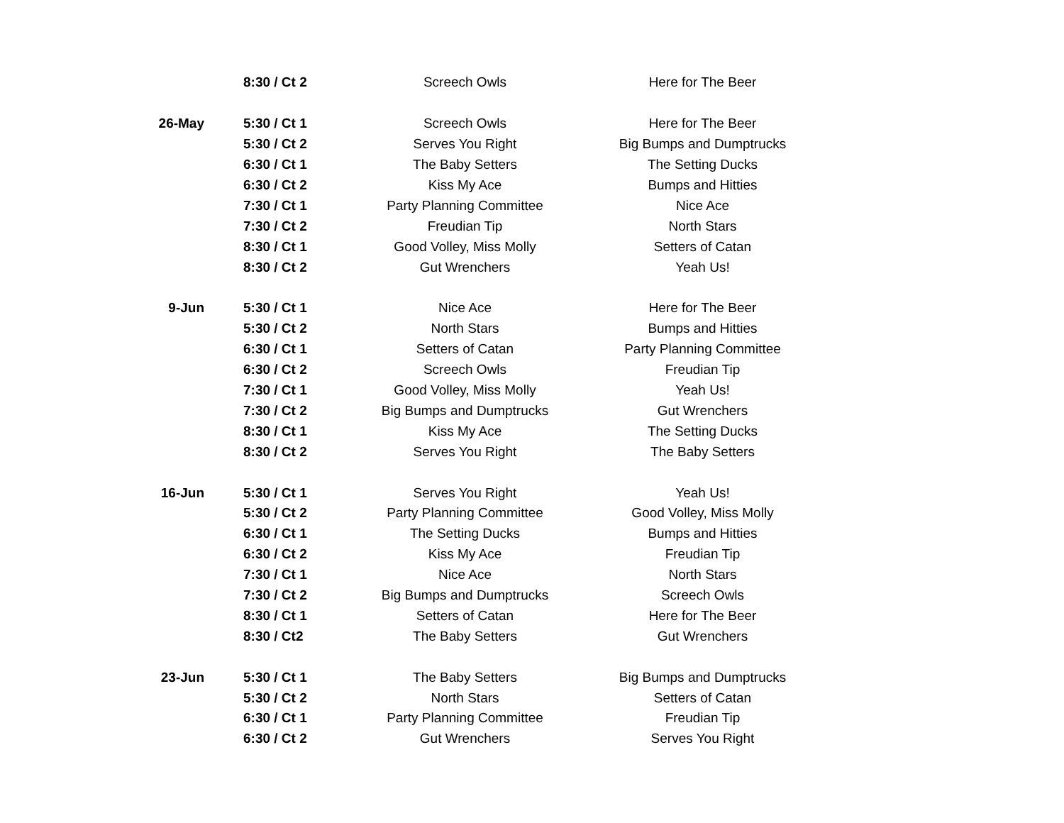| | 8:30 / Ct 2 | Screech Owls | Here for The Beer |
| 26-May | 5:30 / Ct 1 | Screech Owls | Here for The Beer |
| | 5:30 / Ct 2 | Serves You Right | Big Bumps and Dumptrucks |
| | 6:30 / Ct 1 | The Baby Setters | The Setting Ducks |
| | 6:30 / Ct 2 | Kiss My Ace | Bumps and Hitties |
| | 7:30 / Ct 1 | Party Planning Committee | Nice Ace |
| | 7:30 / Ct 2 | Freudian Tip | North Stars |
| | 8:30 / Ct 1 | Good Volley, Miss Molly | Setters of Catan |
| | 8:30 / Ct 2 | Gut Wrenchers | Yeah Us! |
| 9-Jun | 5:30 / Ct 1 | Nice Ace | Here for The Beer |
| | 5:30 / Ct 2 | North Stars | Bumps and Hitties |
| | 6:30 / Ct 1 | Setters of Catan | Party Planning Committee |
| | 6:30 / Ct 2 | Screech Owls | Freudian Tip |
| | 7:30 / Ct 1 | Good Volley, Miss Molly | Yeah Us! |
| | 7:30 / Ct 2 | Big Bumps and Dumptrucks | Gut Wrenchers |
| | 8:30 / Ct 1 | Kiss My Ace | The Setting Ducks |
| | 8:30 / Ct 2 | Serves You Right | The Baby Setters |
| 16-Jun | 5:30 / Ct 1 | Serves You Right | Yeah Us! |
| | 5:30 / Ct 2 | Party Planning Committee | Good Volley, Miss Molly |
| | 6:30 / Ct 1 | The Setting Ducks | Bumps and Hitties |
| | 6:30 / Ct 2 | Kiss My Ace | Freudian Tip |
| | 7:30 / Ct 1 | Nice Ace | North Stars |
| | 7:30 / Ct 2 | Big Bumps and Dumptrucks | Screech Owls |
| | 8:30 / Ct 1 | Setters of Catan | Here for The Beer |
| | 8:30 / Ct2 | The Baby Setters | Gut Wrenchers |
| 23-Jun | 5:30 / Ct 1 | The Baby Setters | Big Bumps and Dumptrucks |
| | 5:30 / Ct 2 | North Stars | Setters of Catan |
| | 6:30 / Ct 1 | Party Planning Committee | Freudian Tip |
| | 6:30 / Ct 2 | Gut Wrenchers | Serves You Right |